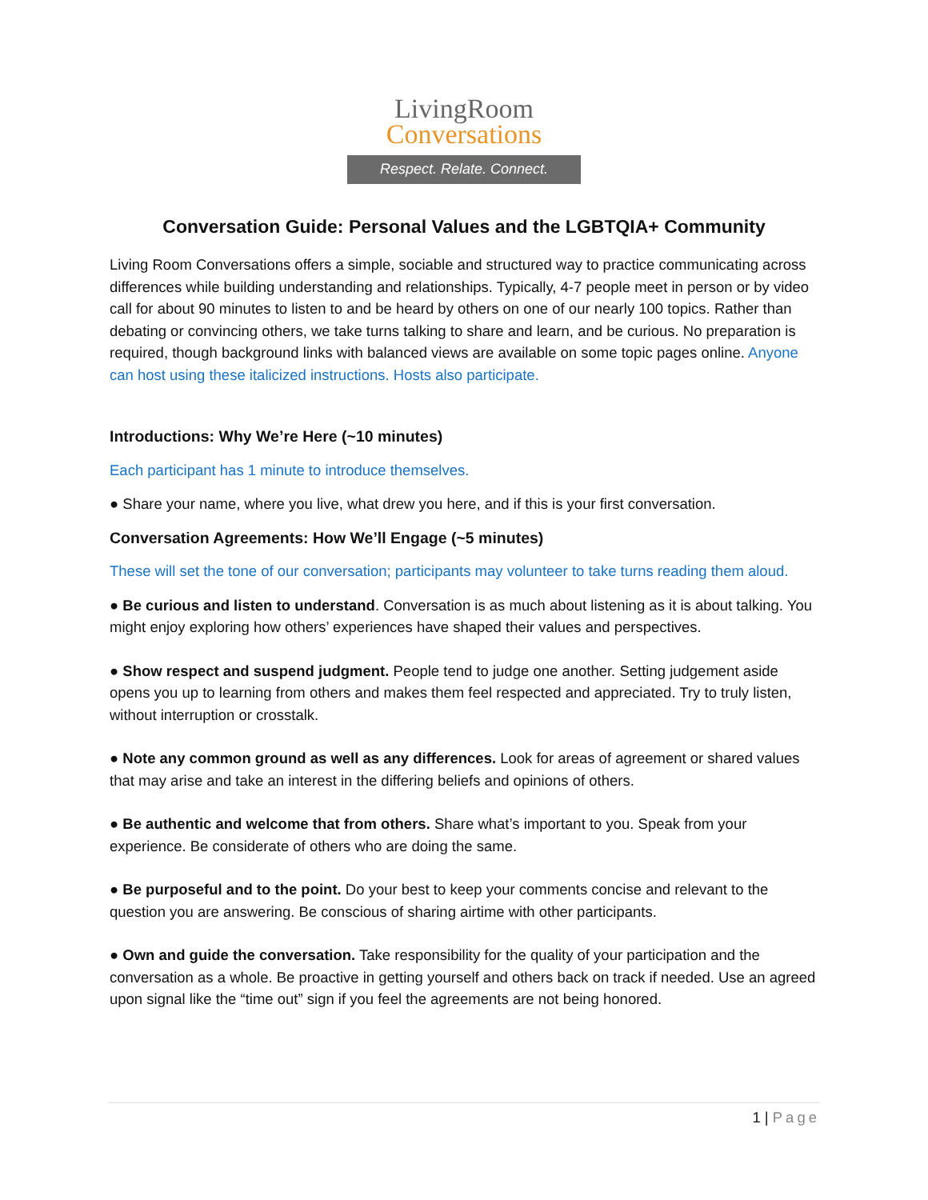LivingRoom
Conversations
Respect. Relate. Connect.
Conversation Guide: Personal Values and the LGBTQIA+ Community
Living Room Conversations offers a simple, sociable and structured way to practice communicating across differences while building understanding and relationships. Typically, 4-7 people meet in person or by video call for about 90 minutes to listen to and be heard by others on one of our nearly 100 topics. Rather than debating or convincing others, we take turns talking to share and learn, and be curious. No preparation is required, though background links with balanced views are available on some topic pages online. Anyone can host using these italicized instructions. Hosts also participate.
Introductions: Why We’re Here (~10 minutes)
Each participant has 1 minute to introduce themselves.
● Share your name, where you live, what drew you here, and if this is your first conversation.
Conversation Agreements: How We’ll Engage (~5 minutes)
These will set the tone of our conversation; participants may volunteer to take turns reading them aloud.
● Be curious and listen to understand. Conversation is as much about listening as it is about talking. You might enjoy exploring how others’ experiences have shaped their values and perspectives.
● Show respect and suspend judgment. People tend to judge one another. Setting judgement aside opens you up to learning from others and makes them feel respected and appreciated. Try to truly listen, without interruption or crosstalk.
● Note any common ground as well as any differences. Look for areas of agreement or shared values that may arise and take an interest in the differing beliefs and opinions of others.
● Be authentic and welcome that from others. Share what’s important to you. Speak from your experience. Be considerate of others who are doing the same.
● Be purposeful and to the point. Do your best to keep your comments concise and relevant to the question you are answering. Be conscious of sharing airtime with other participants.
● Own and guide the conversation. Take responsibility for the quality of your participation and the conversation as a whole. Be proactive in getting yourself and others back on track if needed. Use an agreed upon signal like the “time out” sign if you feel the agreements are not being honored.
1 | Page